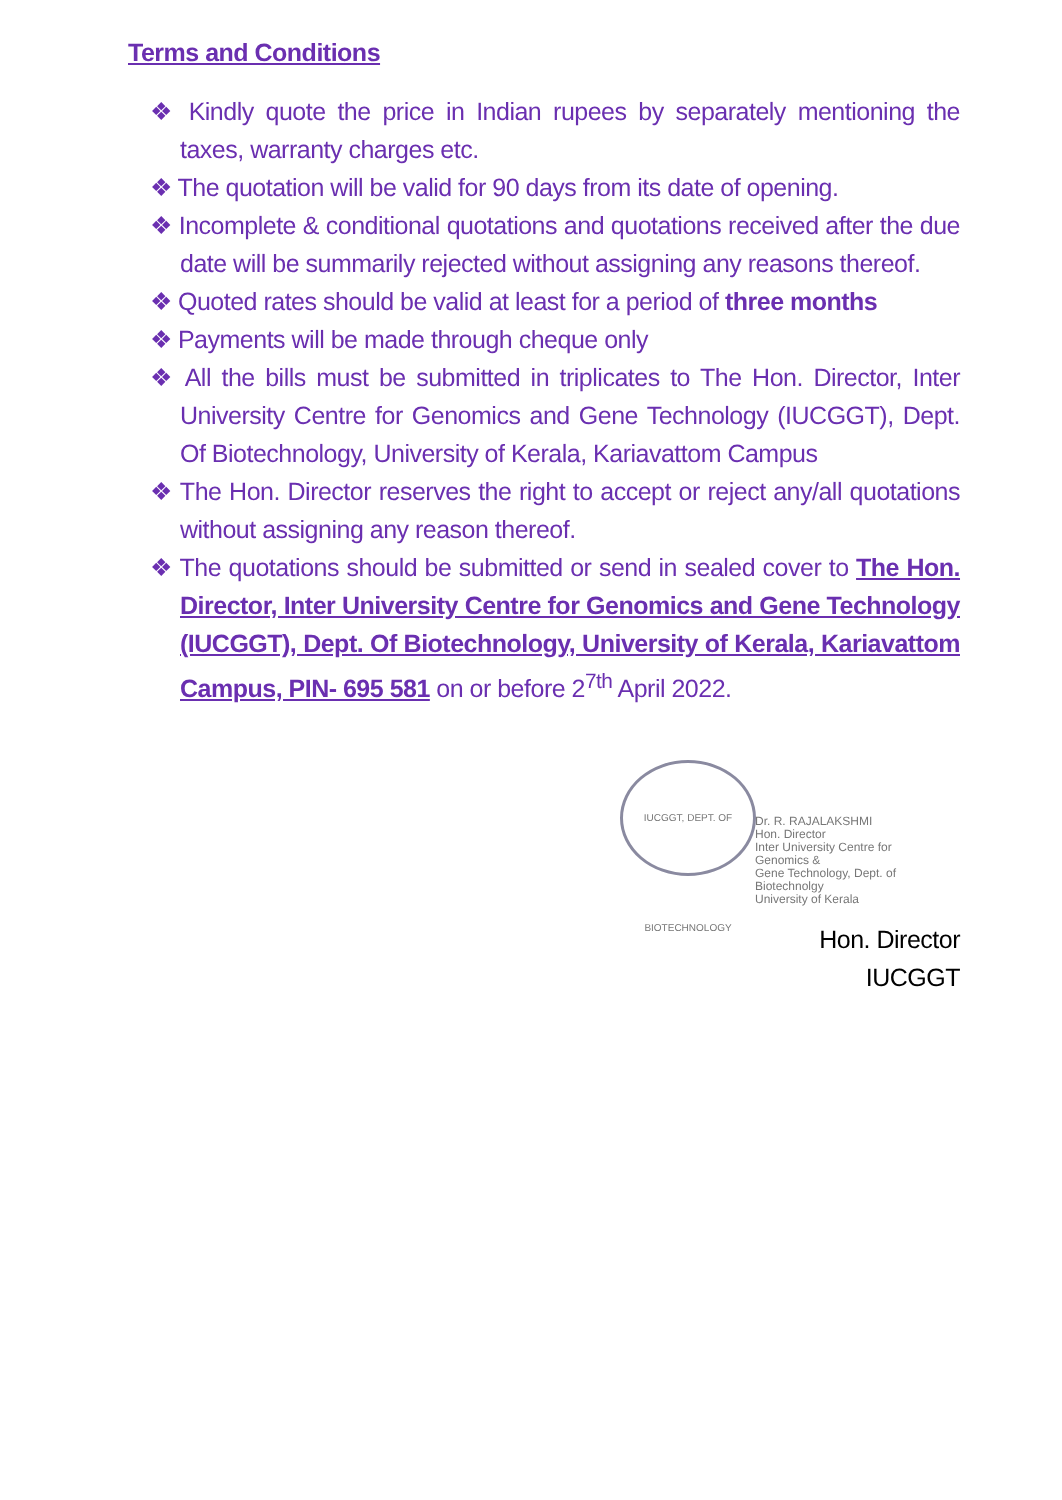Terms and Conditions
❖ Kindly quote the price in Indian rupees by separately mentioning the taxes, warranty charges etc.
❖ The quotation will be valid for 90 days from its date of opening.
❖ Incomplete & conditional quotations and quotations received after the due date will be summarily rejected without assigning any reasons thereof.
❖ Quoted rates should be valid at least for a period of three months
❖ Payments will be made through cheque only
❖ All the bills must be submitted in triplicates to The Hon. Director, Inter University Centre for Genomics and Gene Technology (IUCGGT), Dept. Of Biotechnology, University of Kerala, Kariavattom Campus
❖ The Hon. Director reserves the right to accept or reject any/all quotations without assigning any reason thereof.
❖ The quotations should be submitted or send in sealed cover to The Hon. Director, Inter University Centre for Genomics and Gene Technology (IUCGGT), Dept. Of Biotechnology, University of Kerala, Kariavattom Campus, PIN- 695 581 on or before 2<sup>7th</sup> April 2022.
IUCGGT, DEPT. OF BIOTECHNOLOGY
Dr. R. RAJALAKSHMI
Hon. Director
Inter University Centre for Genomics &
Gene Technology, Dept. of Biotechnolgy
University of Kerala
Hon. Director
IUCGGT